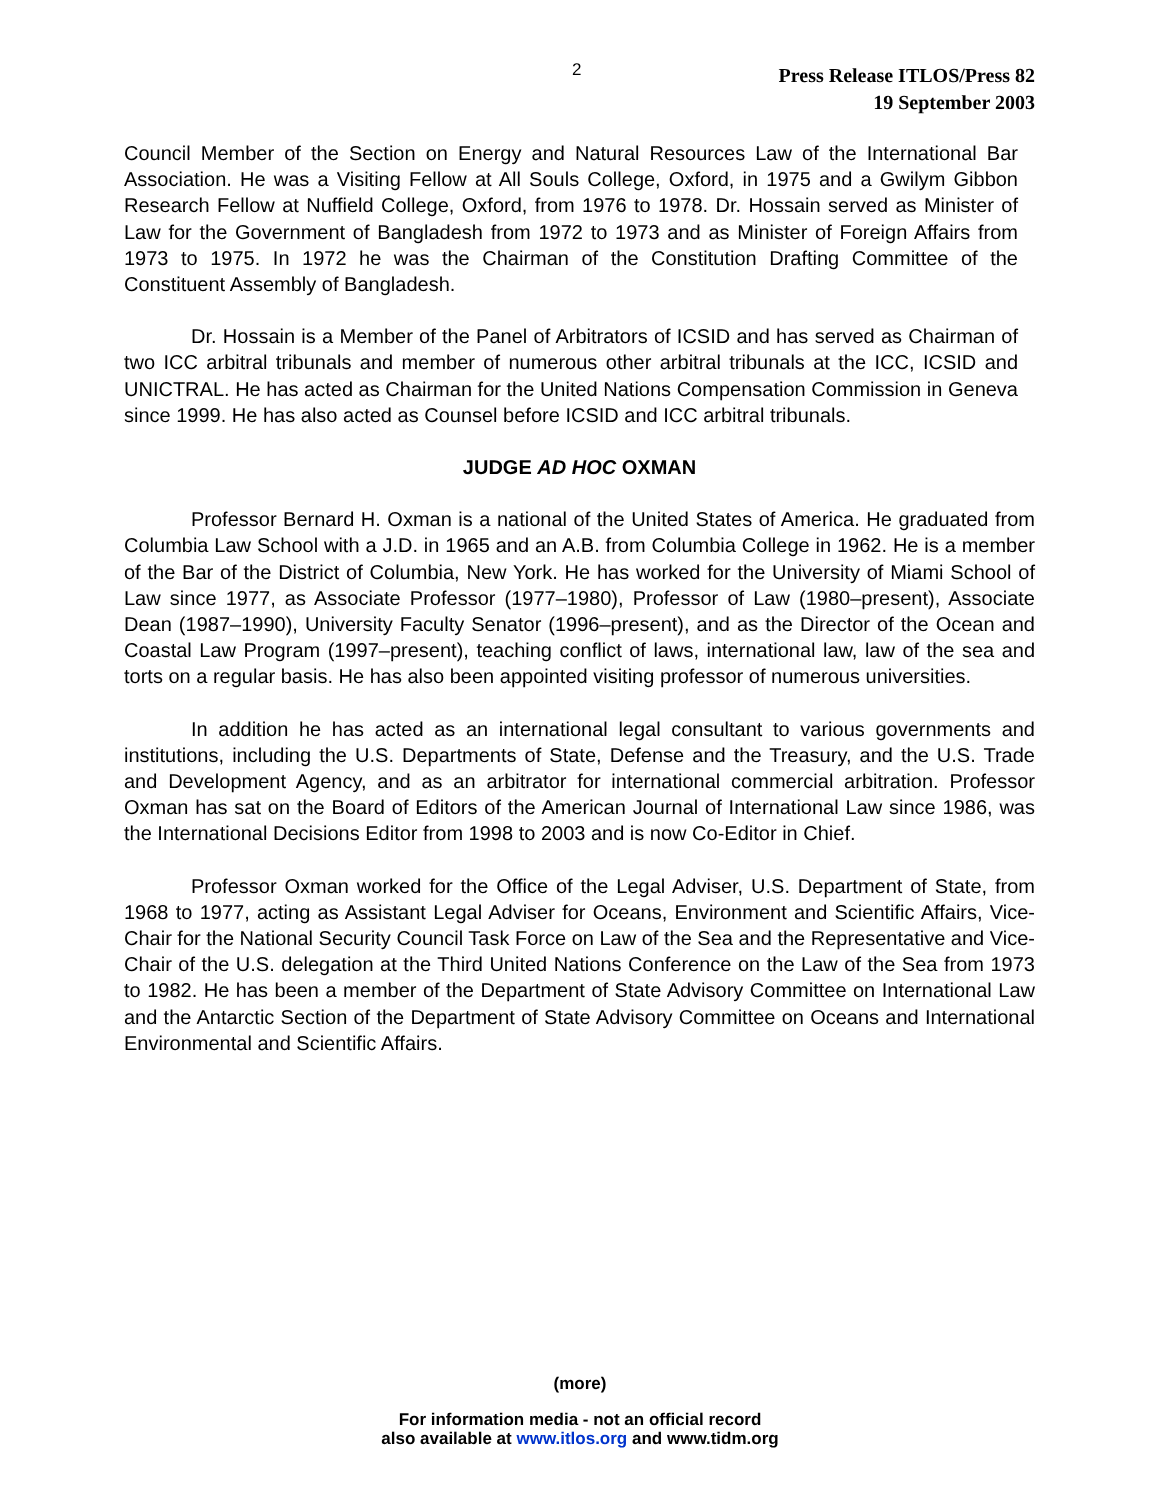2
Press Release ITLOS/Press 82
19 September 2003
Council Member of the Section on Energy and Natural Resources Law of the International Bar Association. He was a Visiting Fellow at All Souls College, Oxford, in 1975 and a Gwilym Gibbon Research Fellow at Nuffield College, Oxford, from 1976 to 1978. Dr. Hossain served as Minister of Law for the Government of Bangladesh from 1972 to 1973 and as Minister of Foreign Affairs from 1973 to 1975. In 1972 he was the Chairman of the Constitution Drafting Committee of the Constituent Assembly of Bangladesh.
Dr. Hossain is a Member of the Panel of Arbitrators of ICSID and has served as Chairman of two ICC arbitral tribunals and member of numerous other arbitral tribunals at the ICC, ICSID and UNICTRAL. He has acted as Chairman for the United Nations Compensation Commission in Geneva since 1999. He has also acted as Counsel before ICSID and ICC arbitral tribunals.
JUDGE AD HOC OXMAN
Professor Bernard H. Oxman is a national of the United States of America. He graduated from Columbia Law School with a J.D. in 1965 and an A.B. from Columbia College in 1962. He is a member of the Bar of the District of Columbia, New York. He has worked for the University of Miami School of Law since 1977, as Associate Professor (1977–1980), Professor of Law (1980–present), Associate Dean (1987–1990), University Faculty Senator (1996–present), and as the Director of the Ocean and Coastal Law Program (1997–present), teaching conflict of laws, international law, law of the sea and torts on a regular basis. He has also been appointed visiting professor of numerous universities.
In addition he has acted as an international legal consultant to various governments and institutions, including the U.S. Departments of State, Defense and the Treasury, and the U.S. Trade and Development Agency, and as an arbitrator for international commercial arbitration. Professor Oxman has sat on the Board of Editors of the American Journal of International Law since 1986, was the International Decisions Editor from 1998 to 2003 and is now Co-Editor in Chief.
Professor Oxman worked for the Office of the Legal Adviser, U.S. Department of State, from 1968 to 1977, acting as Assistant Legal Adviser for Oceans, Environment and Scientific Affairs, Vice-Chair for the National Security Council Task Force on Law of the Sea and the Representative and Vice-Chair of the U.S. delegation at the Third United Nations Conference on the Law of the Sea from 1973 to 1982. He has been a member of the Department of State Advisory Committee on International Law and the Antarctic Section of the Department of State Advisory Committee on Oceans and International Environmental and Scientific Affairs.
(more)
For information media - not an official record
also available at www.itlos.org and www.tidm.org